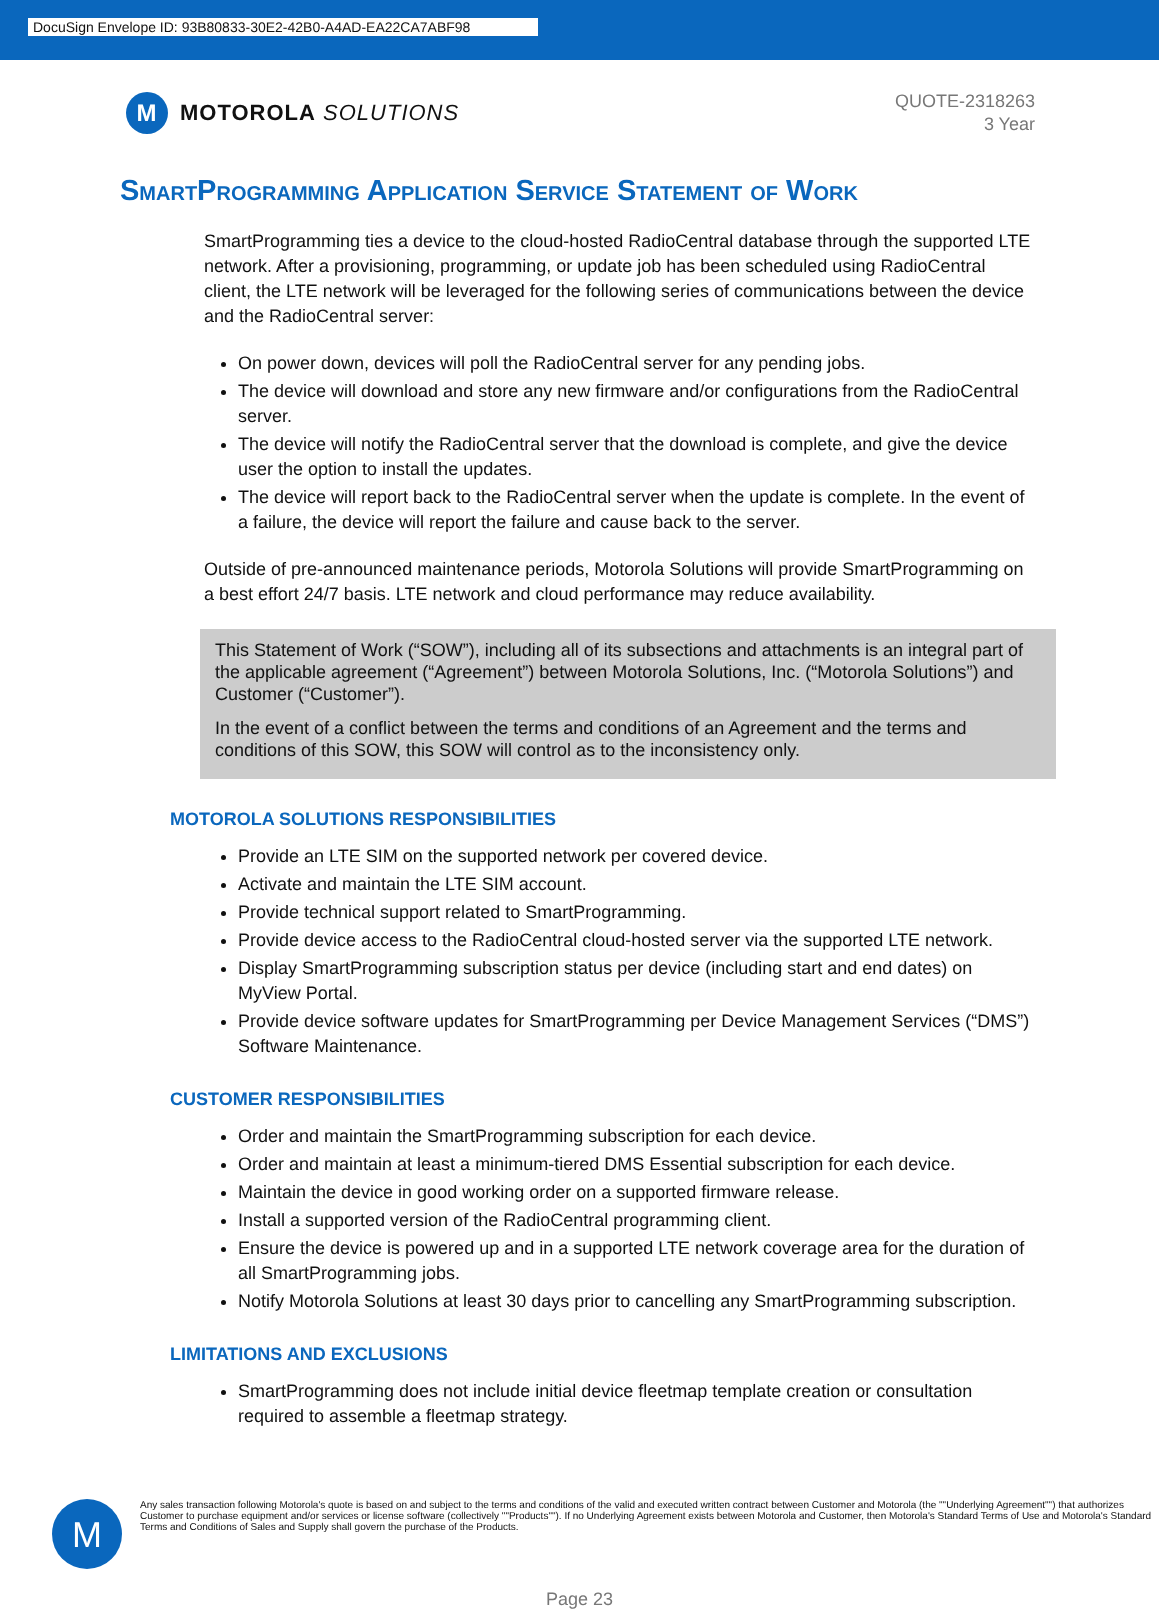DocuSign Envelope ID: 93B80833-30E2-42B0-A4AD-EA22CA7ABF98
M
MOTOROLA SOLUTIONS
QUOTE-2318263
3 Year
SmartProgramming Application Service Statement of Work
SmartProgramming ties a device to the cloud-hosted RadioCentral database through the supported LTE network. After a provisioning, programming, or update job has been scheduled using RadioCentral client, the LTE network will be leveraged for the following series of communications between the device and the RadioCentral server:
On power down, devices will poll the RadioCentral server for any pending jobs.
The device will download and store any new firmware and/or configurations from the RadioCentral server.
The device will notify the RadioCentral server that the download is complete, and give the device user the option to install the updates.
The device will report back to the RadioCentral server when the update is complete. In the event of a failure, the device will report the failure and cause back to the server.
Outside of pre-announced maintenance periods, Motorola Solutions will provide SmartProgramming on a best effort 24/7 basis. LTE network and cloud performance may reduce availability.
This Statement of Work (“SOW”), including all of its subsections and attachments is an integral part of the applicable agreement (“Agreement”) between Motorola Solutions, Inc. (“Motorola Solutions”) and Customer (“Customer”).
In the event of a conflict between the terms and conditions of an Agreement and the terms and conditions of this SOW, this SOW will control as to the inconsistency only.
MOTOROLA SOLUTIONS RESPONSIBILITIES
Provide an LTE SIM on the supported network per covered device.
Activate and maintain the LTE SIM account.
Provide technical support related to SmartProgramming.
Provide device access to the RadioCentral cloud-hosted server via the supported LTE network.
Display SmartProgramming subscription status per device (including start and end dates) on MyView Portal.
Provide device software updates for SmartProgramming per Device Management Services (“DMS”) Software Maintenance.
CUSTOMER RESPONSIBILITIES
Order and maintain the SmartProgramming subscription for each device.
Order and maintain at least a minimum-tiered DMS Essential subscription for each device.
Maintain the device in good working order on a supported firmware release.
Install a supported version of the RadioCentral programming client.
Ensure the device is powered up and in a supported LTE network coverage area for the duration of all SmartProgramming jobs.
Notify Motorola Solutions at least 30 days prior to cancelling any SmartProgramming subscription.
LIMITATIONS AND EXCLUSIONS
SmartProgramming does not include initial device fleetmap template creation or consultation required to assemble a fleetmap strategy.
M
Any sales transaction following Motorola's quote is based on and subject to the terms and conditions of the valid and executed written contract between Customer and Motorola (the ""Underlying Agreement"") that authorizes Customer to purchase equipment and/or services or license software (collectively ""Products""). If no Underlying Agreement exists between Motorola and Customer, then Motorola's Standard Terms of Use and Motorola's Standard Terms and Conditions of Sales and Supply shall govern the purchase of the Products.
Page 23